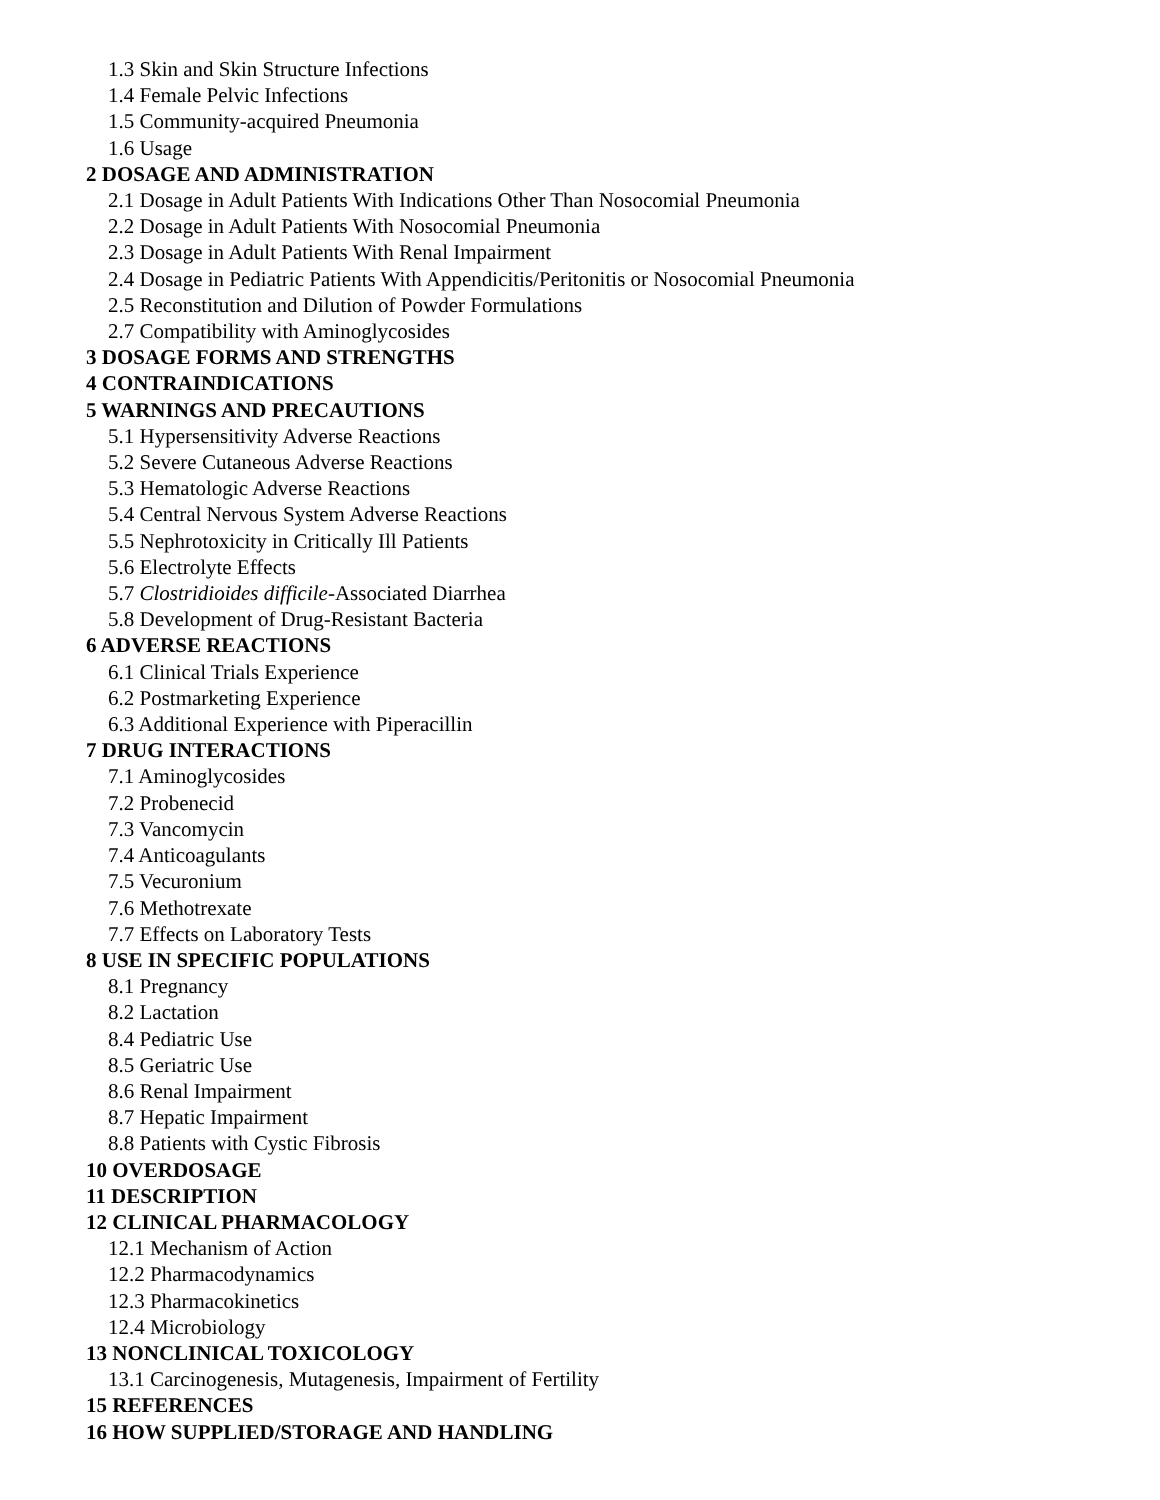1.3 Skin and Skin Structure Infections
1.4 Female Pelvic Infections
1.5 Community-acquired Pneumonia
1.6 Usage
2 DOSAGE AND ADMINISTRATION
2.1 Dosage in Adult Patients With Indications Other Than Nosocomial Pneumonia
2.2 Dosage in Adult Patients With Nosocomial Pneumonia
2.3 Dosage in Adult Patients With Renal Impairment
2.4 Dosage in Pediatric Patients With Appendicitis/Peritonitis or Nosocomial Pneumonia
2.5 Reconstitution and Dilution of Powder Formulations
2.7 Compatibility with Aminoglycosides
3 DOSAGE FORMS AND STRENGTHS
4 CONTRAINDICATIONS
5 WARNINGS AND PRECAUTIONS
5.1 Hypersensitivity Adverse Reactions
5.2 Severe Cutaneous Adverse Reactions
5.3 Hematologic Adverse Reactions
5.4 Central Nervous System Adverse Reactions
5.5 Nephrotoxicity in Critically Ill Patients
5.6 Electrolyte Effects
5.7 Clostridioides difficile-Associated Diarrhea
5.8 Development of Drug-Resistant Bacteria
6 ADVERSE REACTIONS
6.1 Clinical Trials Experience
6.2 Postmarketing Experience
6.3 Additional Experience with Piperacillin
7 DRUG INTERACTIONS
7.1 Aminoglycosides
7.2 Probenecid
7.3 Vancomycin
7.4 Anticoagulants
7.5 Vecuronium
7.6 Methotrexate
7.7 Effects on Laboratory Tests
8 USE IN SPECIFIC POPULATIONS
8.1 Pregnancy
8.2 Lactation
8.4 Pediatric Use
8.5 Geriatric Use
8.6 Renal Impairment
8.7 Hepatic Impairment
8.8 Patients with Cystic Fibrosis
10 OVERDOSAGE
11 DESCRIPTION
12 CLINICAL PHARMACOLOGY
12.1 Mechanism of Action
12.2 Pharmacodynamics
12.3 Pharmacokinetics
12.4 Microbiology
13 NONCLINICAL TOXICOLOGY
13.1 Carcinogenesis, Mutagenesis, Impairment of Fertility
15 REFERENCES
16 HOW SUPPLIED/STORAGE AND HANDLING